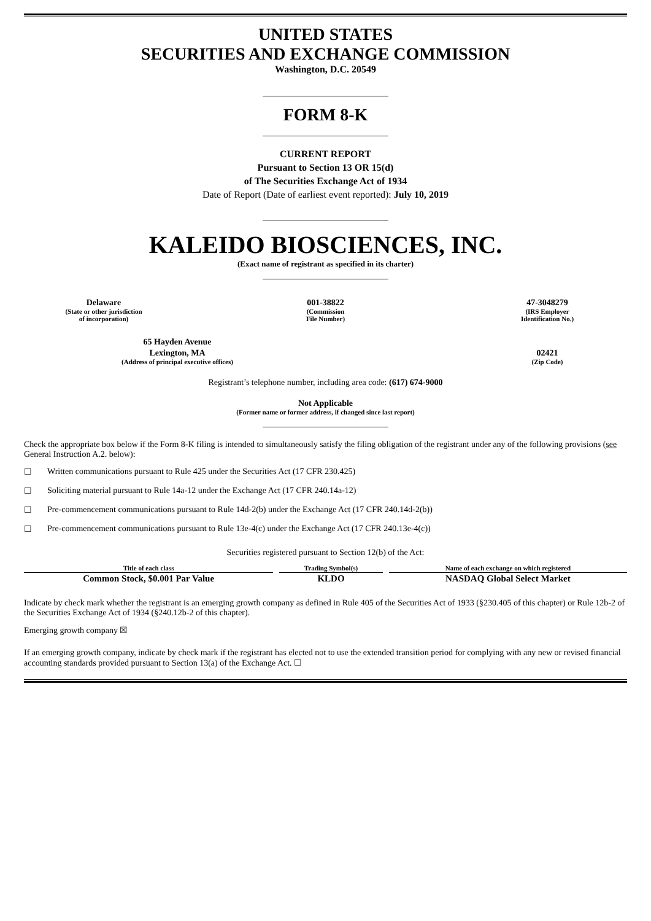UNITED STATES
SECURITIES AND EXCHANGE COMMISSION
Washington, D.C. 20549
FORM 8-K
CURRENT REPORT
Pursuant to Section 13 OR 15(d)
of The Securities Exchange Act of 1934
Date of Report (Date of earliest event reported): July 10, 2019
KALEIDO BIOSCIENCES, INC.
(Exact name of registrant as specified in its charter)
Delaware
(State or other jurisdiction
of incorporation)
001-38822
(Commission
File Number)
47-3048279
(IRS Employer
Identification No.)
65 Hayden Avenue
Lexington, MA
(Address of principal executive offices)
02421
(Zip Code)
Registrant’s telephone number, including area code: (617) 674-9000
Not Applicable
(Former name or former address, if changed since last report)
Check the appropriate box below if the Form 8-K filing is intended to simultaneously satisfy the filing obligation of the registrant under any of the following provisions (see General Instruction A.2. below):
☐ Written communications pursuant to Rule 425 under the Securities Act (17 CFR 230.425)
☐ Soliciting material pursuant to Rule 14a-12 under the Exchange Act (17 CFR 240.14a-12)
☐ Pre-commencement communications pursuant to Rule 14d-2(b) under the Exchange Act (17 CFR 240.14d-2(b))
☐ Pre-commencement communications pursuant to Rule 13e-4(c) under the Exchange Act (17 CFR 240.13e-4(c))
Securities registered pursuant to Section 12(b) of the Act:
| Title of each class | Trading Symbol(s) | Name of each exchange on which registered |
| --- | --- | --- |
| Common Stock, $0.001 Par Value | KLDO | NASDAQ Global Select Market |
Indicate by check mark whether the registrant is an emerging growth company as defined in Rule 405 of the Securities Act of 1933 (§230.405 of this chapter) or Rule 12b-2 of the Securities Exchange Act of 1934 (§240.12b-2 of this chapter).
Emerging growth company ☒
If an emerging growth company, indicate by check mark if the registrant has elected not to use the extended transition period for complying with any new or revised financial accounting standards provided pursuant to Section 13(a) of the Exchange Act. ☐